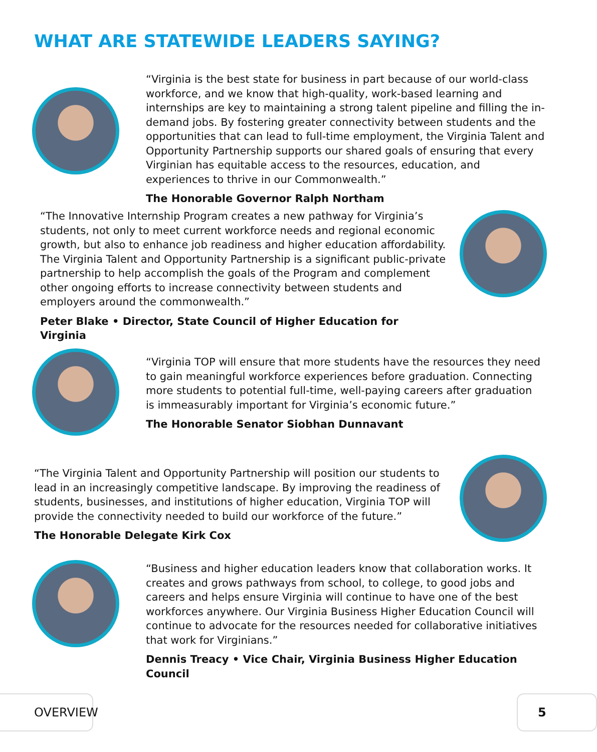WHAT ARE STATEWIDE LEADERS SAYING?
“Virginia is the best state for business in part because of our world-class workforce, and we know that high-quality, work-based learning and internships are key to maintaining a strong talent pipeline and filling the in-demand jobs. By fostering greater connectivity between students and the opportunities that can lead to full-time employment, the Virginia Talent and Opportunity Partnership supports our shared goals of ensuring that every Virginian has equitable access to the resources, education, and experiences to thrive in our Commonwealth.”
The Honorable Governor Ralph Northam
“The Innovative Internship Program creates a new pathway for Virginia’s students, not only to meet current workforce needs and regional economic growth, but also to enhance job readiness and higher education affordability. The Virginia Talent and Opportunity Partnership is a significant public-private partnership to help accomplish the goals of the Program and complement other ongoing efforts to increase connectivity between students and employers around the commonwealth.”
Peter Blake • Director, State Council of Higher Education for Virginia
“Virginia TOP will ensure that more students have the resources they need to gain meaningful workforce experiences before graduation. Connecting more students to potential full-time, well-paying careers after graduation is immeasurably important for Virginia’s economic future.”
The Honorable Senator Siobhan Dunnavant
“The Virginia Talent and Opportunity Partnership will position our students to lead in an increasingly competitive landscape. By improving the readiness of students, businesses, and institutions of higher education, Virginia TOP will provide the connectivity needed to build our workforce of the future.”
The Honorable Delegate Kirk Cox
“Business and higher education leaders know that collaboration works. It creates and grows pathways from school, to college, to good jobs and careers and helps ensure Virginia will continue to have one of the best workforces anywhere. Our Virginia Business Higher Education Council will continue to advocate for the resources needed for collaborative initiatives that work for Virginians.”
Dennis Treacy • Vice Chair, Virginia Business Higher Education Council
OVERVIEW 5